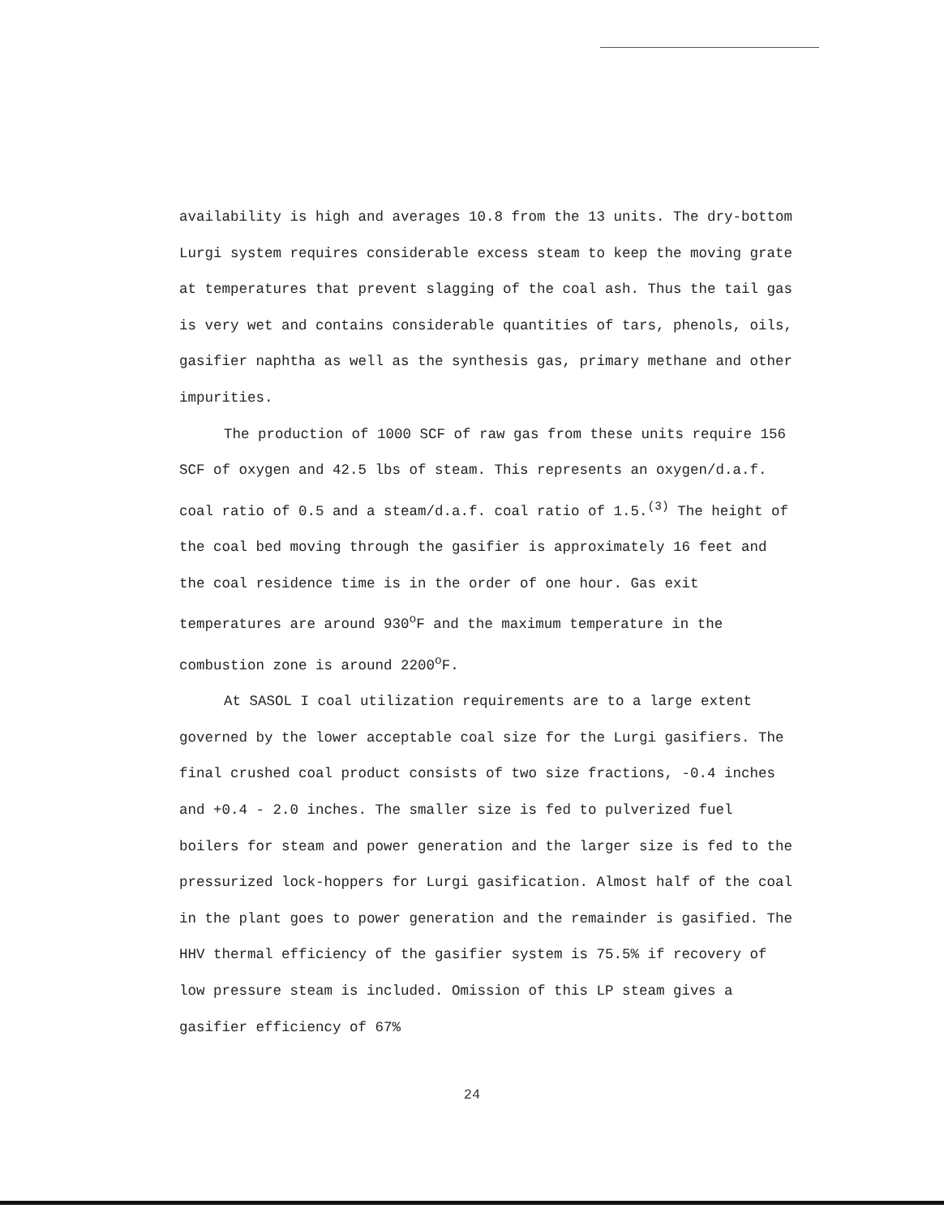availability is high and averages 10.8 from the 13 units. The dry-bottom Lurgi system requires considerable excess steam to keep the moving grate at temperatures that prevent slagging of the coal ash. Thus the tail gas is very wet and contains considerable quantities of tars, phenols, oils, gasifier naphtha as well as the synthesis gas, primary methane and other impurities.
The production of 1000 SCF of raw gas from these units require 156 SCF of oxygen and 42.5 lbs of steam. This represents an oxygen/d.a.f. coal ratio of 0.5 and a steam/d.a.f. coal ratio of 1.5.<sup>(3)</sup> The height of the coal bed moving through the gasifier is approximately 16 feet and the coal residence time is in the order of one hour. Gas exit temperatures are around 930<sup>o</sup>F and the maximum temperature in the combustion zone is around 2200<sup>o</sup>F.
At SASOL I coal utilization requirements are to a large extent governed by the lower acceptable coal size for the Lurgi gasifiers. The final crushed coal product consists of two size fractions, -0.4 inches and +0.4 - 2.0 inches. The smaller size is fed to pulverized fuel boilers for steam and power generation and the larger size is fed to the pressurized lock-hoppers for Lurgi gasification. Almost half of the coal in the plant goes to power generation and the remainder is gasified. The HHV thermal efficiency of the gasifier system is 75.5% if recovery of low pressure steam is included. Omission of this LP steam gives a gasifier efficiency of 67%
24